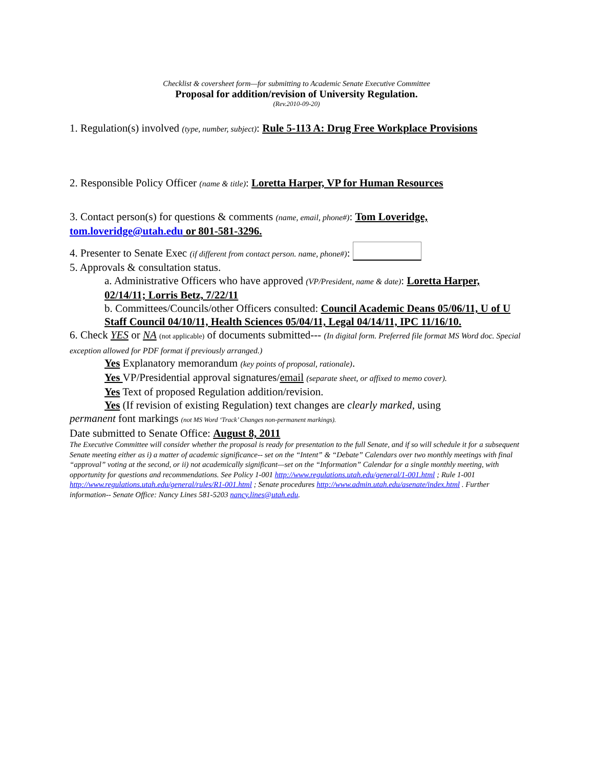Checklist & coversheet form—for submitting to Academic Senate Executive Committee
Proposal for addition/revision of University Regulation.
(Rev.2010-09-20)
1. Regulation(s) involved (type, number, subject): Rule 5-113 A: Drug Free Workplace Provisions
2. Responsible Policy Officer (name & title): Loretta Harper, VP for Human Resources
3. Contact person(s) for questions & comments (name, email, phone#): Tom Loveridge, tom.loveridge@utah.edu or 801-581-3296.
4. Presenter to Senate Exec (if different from contact person. name, phone#):
5. Approvals & consultation status.
a. Administrative Officers who have approved (VP/President, name & date): Loretta Harper, 02/14/11; Lorris Betz, 7/22/11
b. Committees/Councils/other Officers consulted: Council Academic Deans 05/06/11, U of U Staff Council 04/10/11, Health Sciences 05/04/11, Legal 04/14/11, IPC 11/16/10.
6. Check YES or NA (not applicable) of documents submitted--- (In digital form. Preferred file format MS Word doc. Special exception allowed for PDF format if previously arranged.)
Yes Explanatory memorandum (key points of proposal, rationale).
Yes VP/Presidential approval signatures/email (separate sheet, or affixed to memo cover).
Yes Text of proposed Regulation addition/revision.
Yes (If revision of existing Regulation) text changes are clearly marked, using
permanent font markings (not MS Word ‘Track’ Changes non-permanent markings).
Date submitted to Senate Office: August 8, 2011
The Executive Committee will consider whether the proposal is ready for presentation to the full Senate, and if so will schedule it for a subsequent Senate meeting either as i) a matter of academic significance-- set on the “Intent” & “Debate” Calendars over two monthly meetings with final “approval” voting at the second, or ii) not academically significant—set on the “Information” Calendar for a single monthly meeting, with opportunity for questions and recommendations. See Policy 1-001 http://www.regulations.utah.edu/general/1-001.html ; Rule 1-001 http://www.regulations.utah.edu/general/rules/R1-001.html ; Senate procedures http://www.admin.utah.edu/asenate/index.html . Further information-- Senate Office: Nancy Lines 581-5203 nancy.lines@utah.edu.